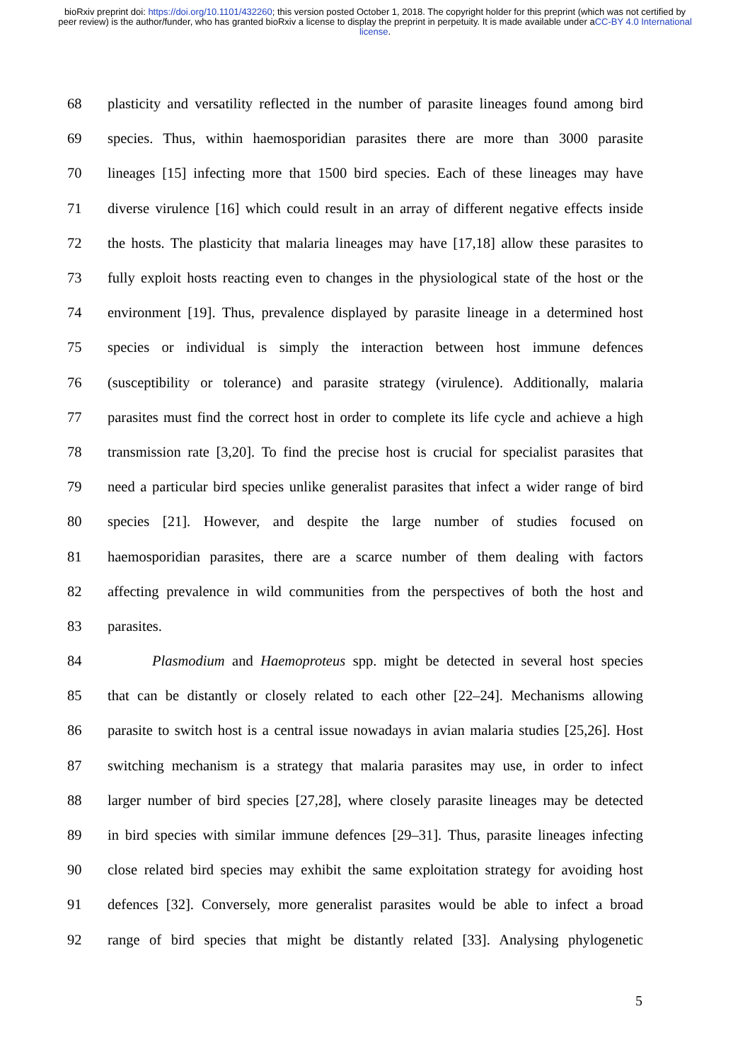bioRxiv preprint doi: https://doi.org/10.1101/432260; this version posted October 1, 2018. The copyright holder for this preprint (which was not certified by peer review) is the author/funder, who has granted bioRxiv a license to display the preprint in perpetuity. It is made available under aCC-BY 4.0 International license.
68 plasticity and versatility reflected in the number of parasite lineages found among bird
69 species. Thus, within haemosporidian parasites there are more than 3000 parasite
70 lineages [15] infecting more that 1500 bird species. Each of these lineages may have
71 diverse virulence [16] which could result in an array of different negative effects inside
72 the hosts. The plasticity that malaria lineages may have [17,18] allow these parasites to
73 fully exploit hosts reacting even to changes in the physiological state of the host or the
74 environment [19]. Thus, prevalence displayed by parasite lineage in a determined host
75 species or individual is simply the interaction between host immune defences
76 (susceptibility or tolerance) and parasite strategy (virulence). Additionally, malaria
77 parasites must find the correct host in order to complete its life cycle and achieve a high
78 transmission rate [3,20]. To find the precise host is crucial for specialist parasites that
79 need a particular bird species unlike generalist parasites that infect a wider range of bird
80 species [21]. However, and despite the large number of studies focused on
81 haemosporidian parasites, there are a scarce number of them dealing with factors
82 affecting prevalence in wild communities from the perspectives of both the host and
83 parasites.
84 Plasmodium and Haemoproteus spp. might be detected in several host species
85 that can be distantly or closely related to each other [22–24]. Mechanisms allowing
86 parasite to switch host is a central issue nowadays in avian malaria studies [25,26]. Host
87 switching mechanism is a strategy that malaria parasites may use, in order to infect
88 larger number of bird species [27,28], where closely parasite lineages may be detected
89 in bird species with similar immune defences [29–31]. Thus, parasite lineages infecting
90 close related bird species may exhibit the same exploitation strategy for avoiding host
91 defences [32]. Conversely, more generalist parasites would be able to infect a broad
92 range of bird species that might be distantly related [33]. Analysing phylogenetic
5